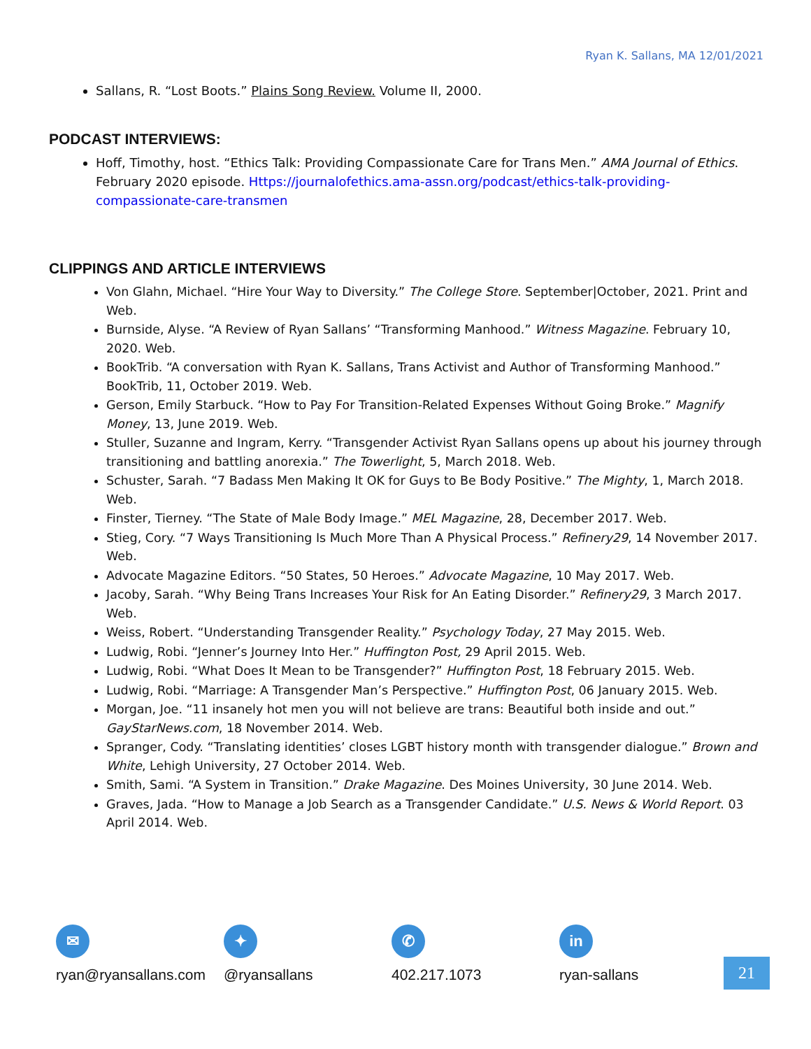Ryan K. Sallans, MA 12/01/2021
Sallans, R. “Lost Boots.” Plains Song Review. Volume II, 2000.
PODCAST INTERVIEWS:
Hoff, Timothy, host. “Ethics Talk: Providing Compassionate Care for Trans Men.” AMA Journal of Ethics. February 2020 episode. Https://journalofethics.ama-assn.org/podcast/ethics-talk-providing-compassionate-care-transmen
CLIPPINGS AND ARTICLE INTERVIEWS
Von Glahn, Michael. “Hire Your Way to Diversity.” The College Store. September|October, 2021. Print and Web.
Burnside, Alyse. “A Review of Ryan Sallans’ “Transforming Manhood.” Witness Magazine. February 10, 2020. Web.
BookTrib. “A conversation with Ryan K. Sallans, Trans Activist and Author of Transforming Manhood.” BookTrib, 11, October 2019. Web.
Gerson, Emily Starbuck. “How to Pay For Transition-Related Expenses Without Going Broke.” Magnify Money, 13, June 2019. Web.
Stuller, Suzanne and Ingram, Kerry. “Transgender Activist Ryan Sallans opens up about his journey through transitioning and battling anorexia.” The Towerlight, 5, March 2018. Web.
Schuster, Sarah. “7 Badass Men Making It OK for Guys to Be Body Positive.” The Mighty, 1, March 2018. Web.
Finster, Tierney. “The State of Male Body Image.” MEL Magazine, 28, December 2017. Web.
Stieg, Cory. “7 Ways Transitioning Is Much More Than A Physical Process.” Refinery29, 14 November 2017. Web.
Advocate Magazine Editors. “50 States, 50 Heroes.” Advocate Magazine, 10 May 2017. Web.
Jacoby, Sarah. “Why Being Trans Increases Your Risk for An Eating Disorder.” Refinery29, 3 March 2017. Web.
Weiss, Robert. “Understanding Transgender Reality.” Psychology Today, 27 May 2015. Web.
Ludwig, Robi. “Jenner’s Journey Into Her.” Huffington Post, 29 April 2015. Web.
Ludwig, Robi. “What Does It Mean to be Transgender?” Huffington Post, 18 February 2015. Web.
Ludwig, Robi. “Marriage: A Transgender Man’s Perspective.” Huffington Post, 06 January 2015. Web.
Morgan, Joe. “11 insanely hot men you will not believe are trans: Beautiful both inside and out.” GayStarNews.com, 18 November 2014. Web.
Spranger, Cody. “Translating identities’ closes LGBT history month with transgender dialogue.” Brown and White, Lehigh University, 27 October 2014. Web.
Smith, Sami. “A System in Transition.” Drake Magazine. Des Moines University, 30 June 2014. Web.
Graves, Jada. “How to Manage a Job Search as a Transgender Candidate.” U.S. News & World Report. 03 April 2014. Web.
✉
ryan@ryansallans.com
✦
@ryansallans
✆
402.217.1073
in
ryan-sallans
21